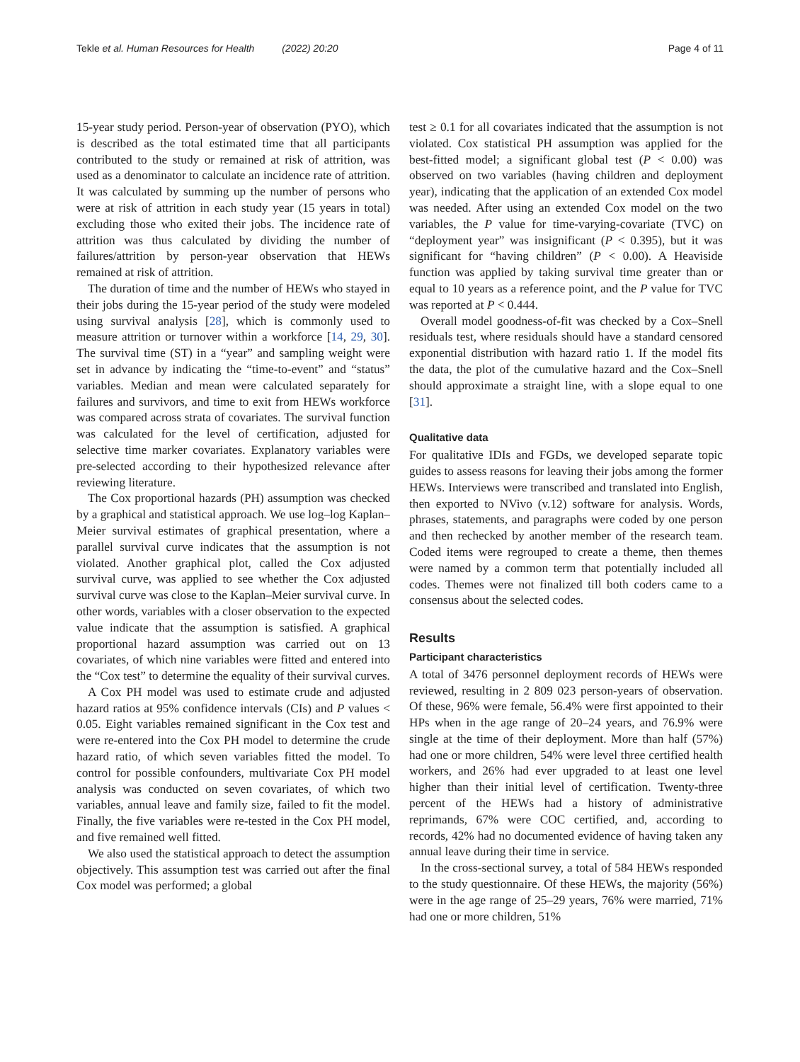Tekle et al. Human Resources for Health (2022) 20:20 Page 4 of 11
15-year study period. Person-year of observation (PYO), which is described as the total estimated time that all participants contributed to the study or remained at risk of attrition, was used as a denominator to calculate an incidence rate of attrition. It was calculated by summing up the number of persons who were at risk of attrition in each study year (15 years in total) excluding those who exited their jobs. The incidence rate of attrition was thus calculated by dividing the number of failures/attrition by person-year observation that HEWs remained at risk of attrition.
The duration of time and the number of HEWs who stayed in their jobs during the 15-year period of the study were modeled using survival analysis [28], which is commonly used to measure attrition or turnover within a workforce [14, 29, 30]. The survival time (ST) in a “year” and sampling weight were set in advance by indicating the “time-to-event” and “status” variables. Median and mean were calculated separately for failures and survivors, and time to exit from HEWs workforce was compared across strata of covariates. The survival function was calculated for the level of certification, adjusted for selective time marker covariates. Explanatory variables were pre-selected according to their hypothesized relevance after reviewing literature.
The Cox proportional hazards (PH) assumption was checked by a graphical and statistical approach. We use log–log Kaplan–Meier survival estimates of graphical presentation, where a parallel survival curve indicates that the assumption is not violated. Another graphical plot, called the Cox adjusted survival curve, was applied to see whether the Cox adjusted survival curve was close to the Kaplan–Meier survival curve. In other words, variables with a closer observation to the expected value indicate that the assumption is satisfied. A graphical proportional hazard assumption was carried out on 13 covariates, of which nine variables were fitted and entered into the “Cox test” to determine the equality of their survival curves.
A Cox PH model was used to estimate crude and adjusted hazard ratios at 95% confidence intervals (CIs) and P values < 0.05. Eight variables remained significant in the Cox test and were re-entered into the Cox PH model to determine the crude hazard ratio, of which seven variables fitted the model. To control for possible confounders, multivariate Cox PH model analysis was conducted on seven covariates, of which two variables, annual leave and family size, failed to fit the model. Finally, the five variables were re-tested in the Cox PH model, and five remained well fitted.
We also used the statistical approach to detect the assumption objectively. This assumption test was carried out after the final Cox model was performed; a global
test ≥ 0.1 for all covariates indicated that the assumption is not violated. Cox statistical PH assumption was applied for the best-fitted model; a significant global test (P < 0.00) was observed on two variables (having children and deployment year), indicating that the application of an extended Cox model was needed. After using an extended Cox model on the two variables, the P value for time-varying-covariate (TVC) on “deployment year” was insignificant (P < 0.395), but it was significant for “having children” (P < 0.00). A Heaviside function was applied by taking survival time greater than or equal to 10 years as a reference point, and the P value for TVC was reported at P < 0.444.
Overall model goodness-of-fit was checked by a Cox–Snell residuals test, where residuals should have a standard censored exponential distribution with hazard ratio 1. If the model fits the data, the plot of the cumulative hazard and the Cox–Snell should approximate a straight line, with a slope equal to one [31].
Qualitative data
For qualitative IDIs and FGDs, we developed separate topic guides to assess reasons for leaving their jobs among the former HEWs. Interviews were transcribed and translated into English, then exported to NVivo (v.12) software for analysis. Words, phrases, statements, and paragraphs were coded by one person and then rechecked by another member of the research team. Coded items were regrouped to create a theme, then themes were named by a common term that potentially included all codes. Themes were not finalized till both coders came to a consensus about the selected codes.
Results
Participant characteristics
A total of 3476 personnel deployment records of HEWs were reviewed, resulting in 2 809 023 person-years of observation. Of these, 96% were female, 56.4% were first appointed to their HPs when in the age range of 20–24 years, and 76.9% were single at the time of their deployment. More than half (57%) had one or more children, 54% were level three certified health workers, and 26% had ever upgraded to at least one level higher than their initial level of certification. Twenty-three percent of the HEWs had a history of administrative reprimands, 67% were COC certified, and, according to records, 42% had no documented evidence of having taken any annual leave during their time in service.
In the cross-sectional survey, a total of 584 HEWs responded to the study questionnaire. Of these HEWs, the majority (56%) were in the age range of 25–29 years, 76% were married, 71% had one or more children, 51%